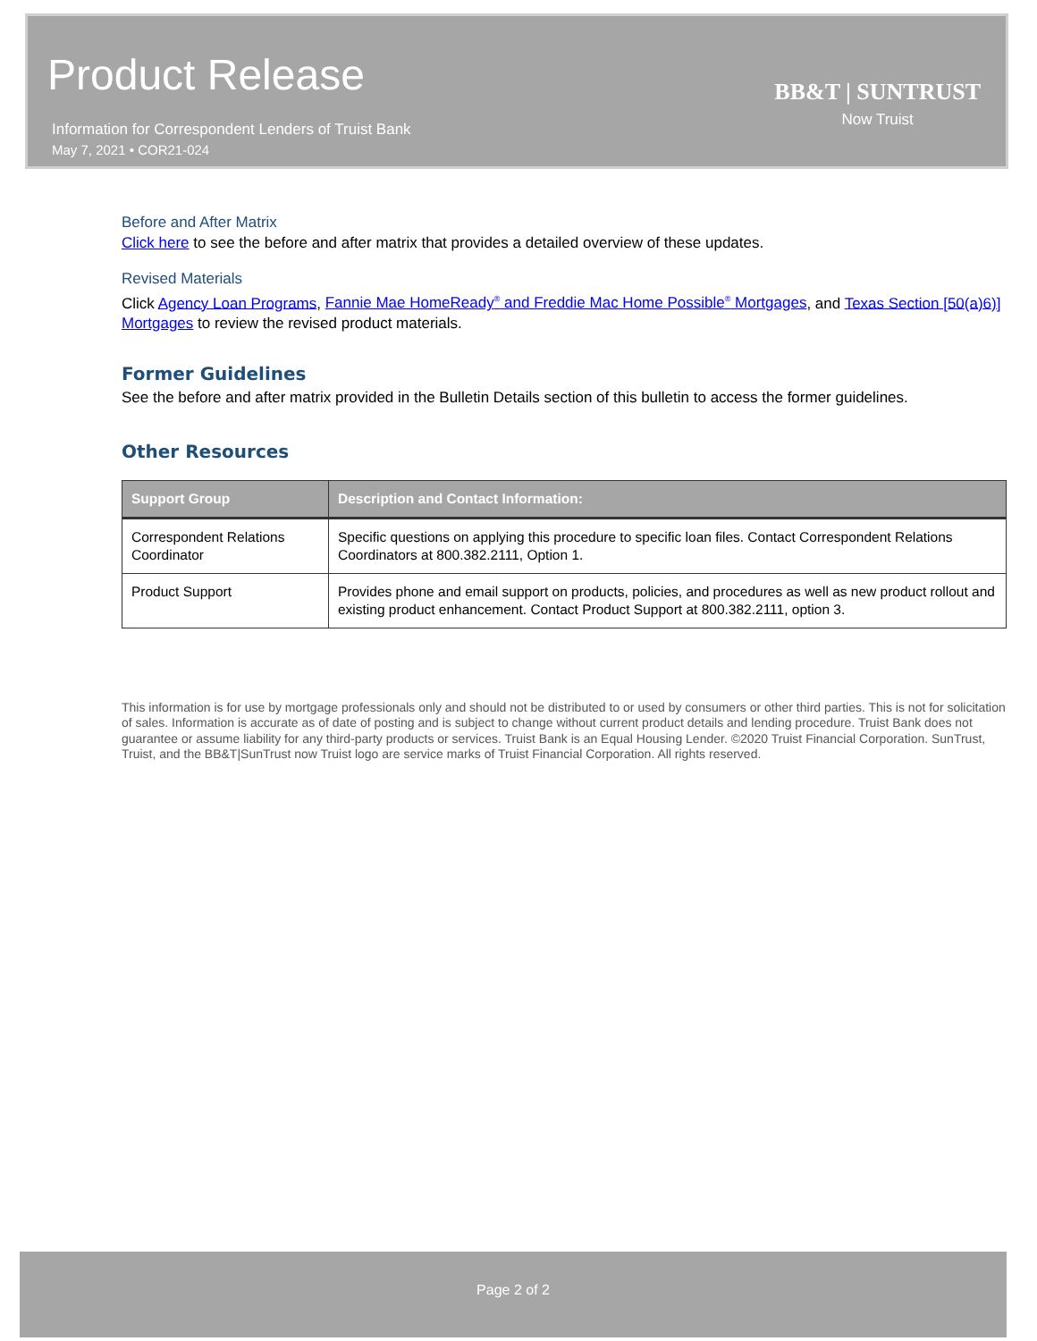Product Release
Information for Correspondent Lenders of Truist Bank
May 7, 2021 • COR21-024
BB&T | SUNTRUST
Now Truist
Before and After Matrix
Click here to see the before and after matrix that provides a detailed overview of these updates.
Revised Materials
Click Agency Loan Programs, Fannie Mae HomeReady<sup>®</sup> and Freddie Mac Home Possible<sup>®</sup> Mortgages, and Texas Section [50(a)6)] Mortgages to review the revised product materials.
Former Guidelines
See the before and after matrix provided in the Bulletin Details section of this bulletin to access the former guidelines.
Other Resources
| Support Group | Description and Contact Information: |
| --- | --- |
| Correspondent Relations Coordinator | Specific questions on applying this procedure to specific loan files. Contact Correspondent Relations Coordinators at 800.382.2111, Option 1. |
| Product Support | Provides phone and email support on products, policies, and procedures as well as new product rollout and existing product enhancement. Contact Product Support at 800.382.2111, option 3. |
This information is for use by mortgage professionals only and should not be distributed to or used by consumers or other third parties. This is not for solicitation of sales. Information is accurate as of date of posting and is subject to change without current product details and lending procedure. Truist Bank does not guarantee or assume liability for any third-party products or services. Truist Bank is an Equal Housing Lender. ©2020 Truist Financial Corporation. SunTrust, Truist, and the BB&T|SunTrust now Truist logo are service marks of Truist Financial Corporation. All rights reserved.
Page 2 of 2